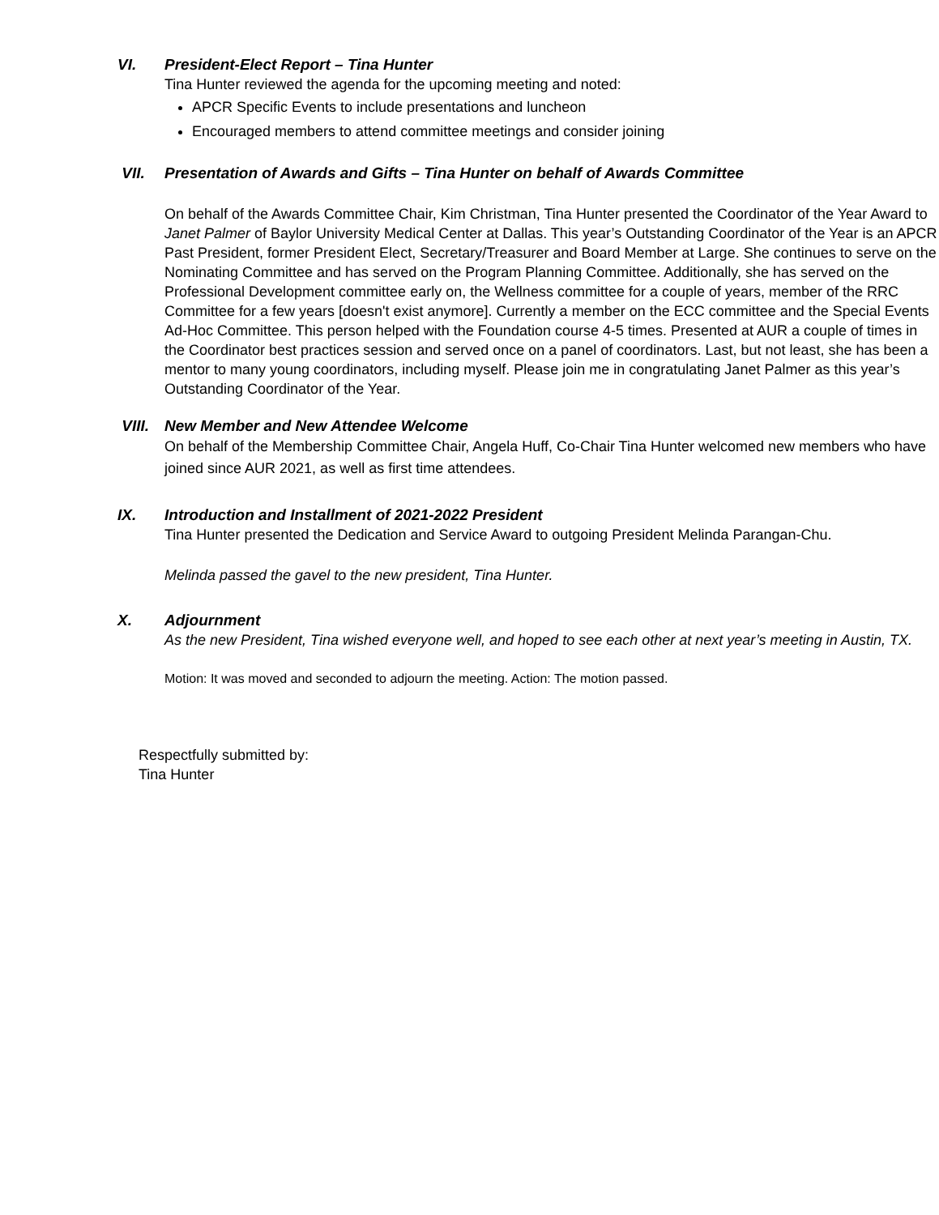VI. President-Elect Report – Tina Hunter
Tina Hunter reviewed the agenda for the upcoming meeting and noted:
APCR Specific Events to include presentations and luncheon
Encouraged members to attend committee meetings and consider joining
VII. Presentation of Awards and Gifts – Tina Hunter on behalf of Awards Committee
On behalf of the Awards Committee Chair, Kim Christman, Tina Hunter presented the Coordinator of the Year Award to Janet Palmer of Baylor University Medical Center at Dallas. This year’s Outstanding Coordinator of the Year is an APCR Past President, former President Elect, Secretary/Treasurer and Board Member at Large. She continues to serve on the Nominating Committee and has served on the Program Planning Committee. Additionally, she has served on the Professional Development committee early on, the Wellness committee for a couple of years, member of the RRC Committee for a few years [doesn't exist anymore]. Currently a member on the ECC committee and the Special Events Ad-Hoc Committee. This person helped with the Foundation course 4-5 times. Presented at AUR a couple of times in the Coordinator best practices session and served once on a panel of coordinators. Last, but not least, she has been a mentor to many young coordinators, including myself. Please join me in congratulating Janet Palmer as this year’s Outstanding Coordinator of the Year.
VIII. New Member and New Attendee Welcome
On behalf of the Membership Committee Chair, Angela Huff, Co-Chair Tina Hunter welcomed new members who have joined since AUR 2021, as well as first time attendees.
IX. Introduction and Installment of 2021-2022 President
Tina Hunter presented the Dedication and Service Award to outgoing President Melinda Parangan-Chu.
Melinda passed the gavel to the new president, Tina Hunter.
X. Adjournment
As the new President, Tina wished everyone well, and hoped to see each other at next year’s meeting in Austin, TX.
Motion: It was moved and seconded to adjourn the meeting. Action: The motion passed.
Respectfully submitted by:
Tina Hunter